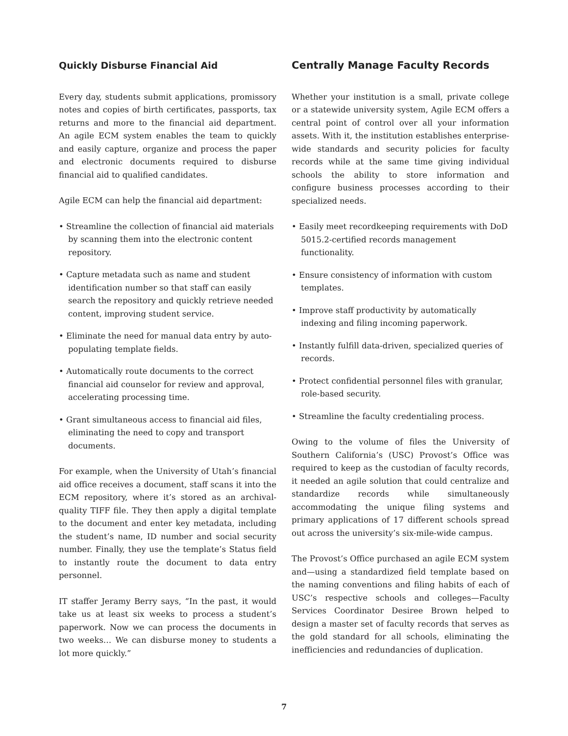Quickly Disburse Financial Aid
Every day, students submit applications, promissory notes and copies of birth certificates, passports, tax returns and more to the financial aid department. An agile ECM system enables the team to quickly and easily capture, organize and process the paper and electronic documents required to disburse financial aid to qualified candidates.
Agile ECM can help the financial aid department:
• Streamline the collection of financial aid materials by scanning them into the electronic content repository.
• Capture metadata such as name and student identification number so that staff can easily search the repository and quickly retrieve needed content, improving student service.
• Eliminate the need for manual data entry by auto-populating template fields.
• Automatically route documents to the correct financial aid counselor for review and approval, accelerating processing time.
• Grant simultaneous access to financial aid files, eliminating the need to copy and transport documents.
For example, when the University of Utah’s financial aid office receives a document, staff scans it into the ECM repository, where it’s stored as an archival-quality TIFF file. They then apply a digital template to the document and enter key metadata, including the student’s name, ID number and social security number. Finally, they use the template’s Status field to instantly route the document to data entry personnel.
IT staffer Jeramy Berry says, “In the past, it would take us at least six weeks to process a student’s paperwork. Now we can process the documents in two weeks… We can disburse money to students a lot more quickly.”
Centrally Manage Faculty Records
Whether your institution is a small, private college or a statewide university system, Agile ECM offers a central point of control over all your information assets. With it, the institution establishes enterprise-wide standards and security policies for faculty records while at the same time giving individual schools the ability to store information and configure business processes according to their specialized needs.
• Easily meet recordkeeping requirements with DoD 5015.2-certified records management functionality.
• Ensure consistency of information with custom templates.
• Improve staff productivity by automatically indexing and filing incoming paperwork.
• Instantly fulfill data-driven, specialized queries of records.
• Protect confidential personnel files with granular, role-based security.
• Streamline the faculty credentialing process.
Owing to the volume of files the University of Southern California’s (USC) Provost’s Office was required to keep as the custodian of faculty records, it needed an agile solution that could centralize and standardize records while simultaneously accommodating the unique filing systems and primary applications of 17 different schools spread out across the university’s six-mile-wide campus.
The Provost’s Office purchased an agile ECM system and—using a standardized field template based on the naming conventions and filing habits of each of USC’s respective schools and colleges—Faculty Services Coordinator Desiree Brown helped to design a master set of faculty records that serves as the gold standard for all schools, eliminating the inefficiencies and redundancies of duplication.
7